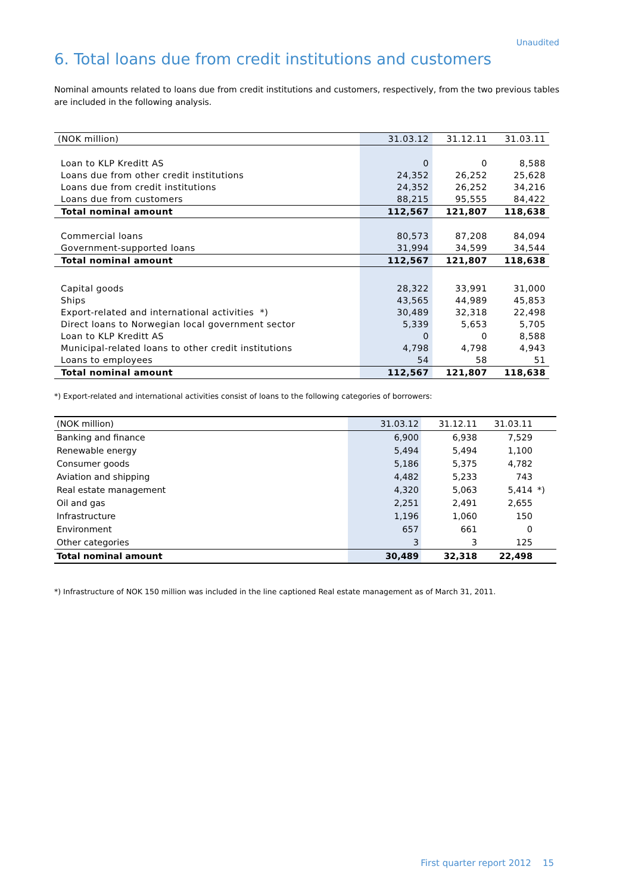Unaudited
6. Total loans due from credit institutions and customers
Nominal amounts related to loans due from credit institutions and customers, respectively, from the two previous tables are included in the following analysis.
| (NOK million) | 31.03.12 | 31.12.11 | 31.03.11 |
| --- | --- | --- | --- |
| Loan to KLP Kreditt AS | 0 | 0 | 8,588 |
| Loans due from other credit institutions | 24,352 | 26,252 | 25,628 |
| Loans due from credit institutions | 24,352 | 26,252 | 34,216 |
| Loans due from customers | 88,215 | 95,555 | 84,422 |
| Total nominal amount | 112,567 | 121,807 | 118,638 |
| Commercial loans | 80,573 | 87,208 | 84,094 |
| Government-supported loans | 31,994 | 34,599 | 34,544 |
| Total nominal amount | 112,567 | 121,807 | 118,638 |
| Capital goods | 28,322 | 33,991 | 31,000 |
| Ships | 43,565 | 44,989 | 45,853 |
| Export-related and international activities *) | 30,489 | 32,318 | 22,498 |
| Direct loans to Norwegian local government sector | 5,339 | 5,653 | 5,705 |
| Loan to KLP Kreditt AS | 0 | 0 | 8,588 |
| Municipal-related loans to other credit institutions | 4,798 | 4,798 | 4,943 |
| Loans to employees | 54 | 58 | 51 |
| Total nominal amount | 112,567 | 121,807 | 118,638 |
*) Export-related and international activities consist of loans to the following categories of borrowers:
| (NOK million) | 31.03.12 | 31.12.11 | 31.03.11 | |
| --- | --- | --- | --- | --- |
| Banking and finance | 6,900 | 6,938 | 7,529 | |
| Renewable energy | 5,494 | 5,494 | 1,100 | |
| Consumer goods | 5,186 | 5,375 | 4,782 | |
| Aviation and shipping | 4,482 | 5,233 | 743 | |
| Real estate management | 4,320 | 5,063 | 5,414 | *) |
| Oil and gas | 2,251 | 2,491 | 2,655 | |
| Infrastructure | 1,196 | 1,060 | 150 | |
| Environment | 657 | 661 | 0 | |
| Other categories | 3 | 3 | 125 | |
| Total nominal amount | 30,489 | 32,318 | 22,498 | |
*) Infrastructure of NOK 150 million was included in the line captioned Real estate management as of March 31, 2011.
First quarter report 2012 15